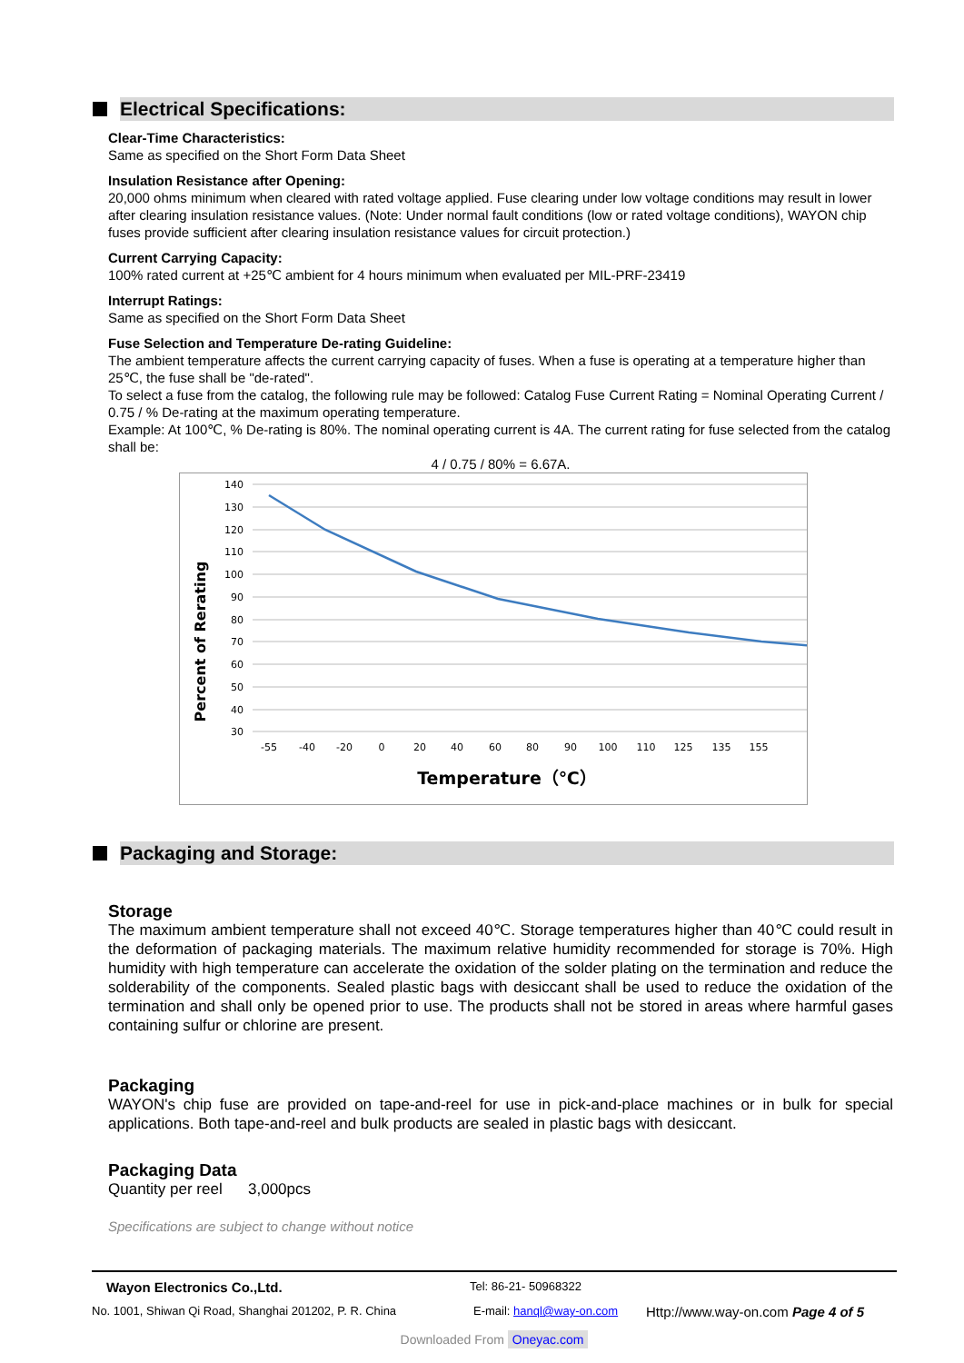Electrical Specifications:
Clear-Time Characteristics:
Same as specified on the Short Form Data Sheet
Insulation Resistance after Opening:
20,000 ohms minimum when cleared with rated voltage applied. Fuse clearing under low voltage conditions may result in lower after clearing insulation resistance values. (Note: Under normal fault conditions (low or rated voltage conditions), WAYON chip fuses provide sufficient after clearing insulation resistance values for circuit protection.)
Current Carrying Capacity:
100% rated current at +25℃ ambient for 4 hours minimum when evaluated per MIL-PRF-23419
Interrupt Ratings:
Same as specified on the Short Form Data Sheet
Fuse Selection and Temperature De-rating Guideline:
The ambient temperature affects the current carrying capacity of fuses. When a fuse is operating at a temperature higher than 25℃, the fuse shall be "de-rated".
To select a fuse from the catalog, the following rule may be followed: Catalog Fuse Current Rating = Nominal Operating Current / 0.75 / % De-rating at the maximum operating temperature.
Example: At 100℃, % De-rating is 80%. The nominal operating current is 4A. The current rating for fuse selected from the catalog shall be:
4 / 0.75 / 80% = 6.67A.
140
130
120
110
100
90
80
70
60
50
40
30
-55
-40
-20
0
20
40
60
80
90
100
110
125
135
155
Temperature（℃）
Percent of Rerating
Packaging and Storage:
Storage
The maximum ambient temperature shall not exceed 40℃. Storage temperatures higher than 40℃ could result in the deformation of packaging materials. The maximum relative humidity recommended for storage is 70%. High humidity with high temperature can accelerate the oxidation of the solder plating on the termination and reduce the solderability of the components. Sealed plastic bags with desiccant shall be used to reduce the oxidation of the termination and shall only be opened prior to use. The products shall not be stored in areas where harmful gases containing sulfur or chlorine are present.
Packaging
WAYON's chip fuse are provided on tape-and-reel for use in pick-and-place machines or in bulk for special applications. Both tape-and-reel and bulk products are sealed in plastic bags with desiccant.
Packaging Data
Quantity per reel 3,000pcs
Specifications are subject to change without notice
Wayon Electronics Co.,Ltd. Tel: 86-21- 50968322
No. 1001, Shiwan Qi Road, Shanghai 201202, P. R. China E-mail: hanql@way-on.com Http://www.way-on.com Page 4 of 5
Downloaded From Oneyac.com